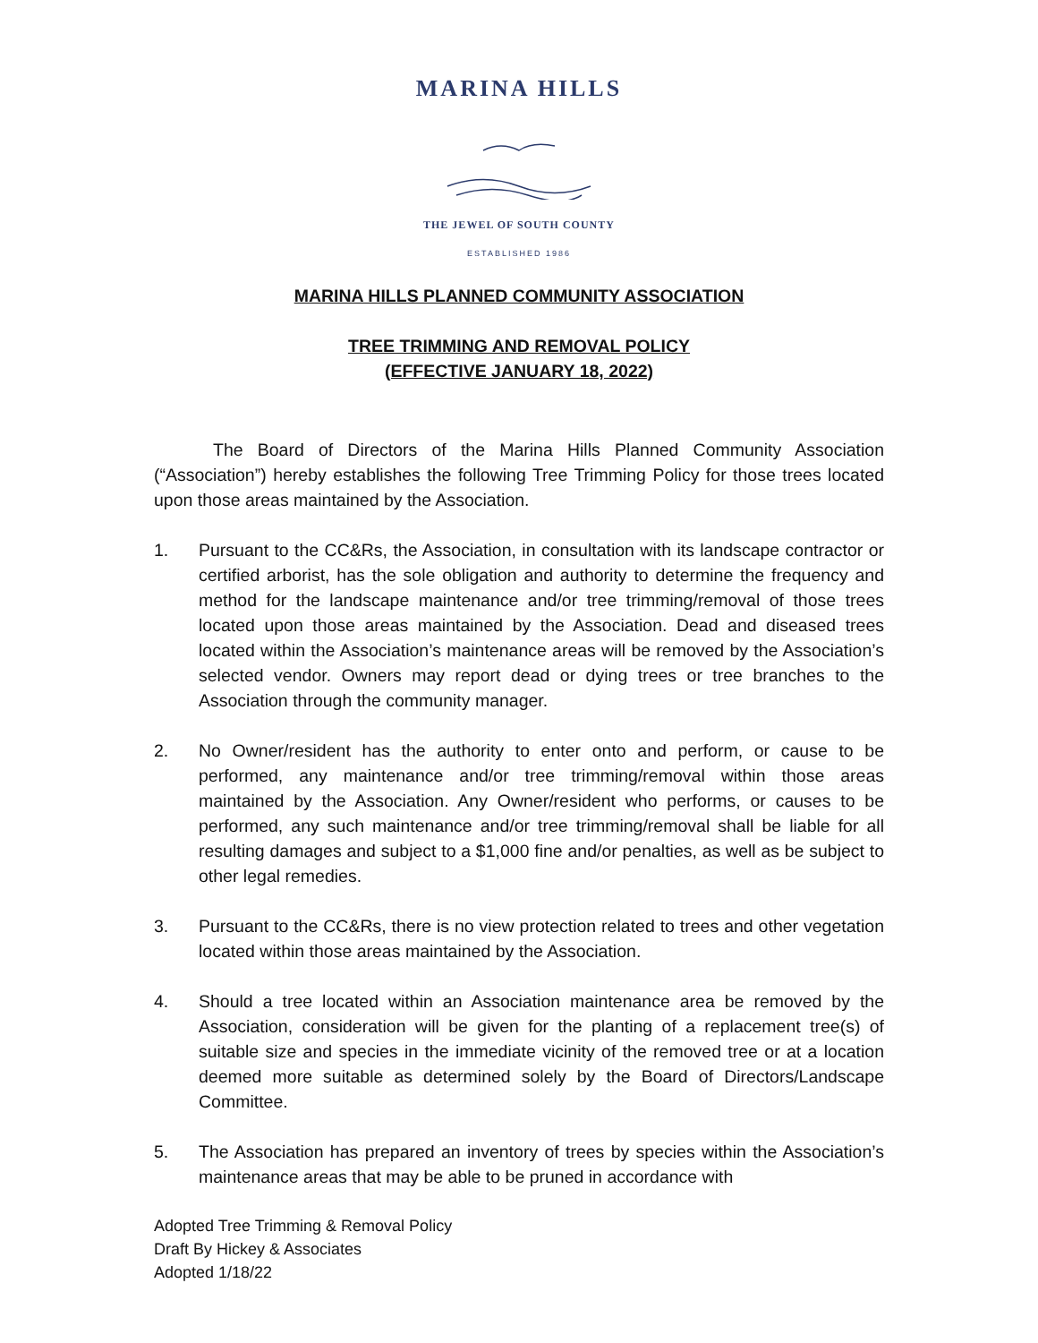MARINA HILLS
THE JEWEL OF SOUTH COUNTY
ESTABLISHED 1986
MARINA HILLS PLANNED COMMUNITY ASSOCIATION
TREE TRIMMING AND REMOVAL POLICY
(EFFECTIVE JANUARY 18, 2022)
The Board of Directors of the Marina Hills Planned Community Association (“Association”) hereby establishes the following Tree Trimming Policy for those trees located upon those areas maintained by the Association.
1. Pursuant to the CC&Rs, the Association, in consultation with its landscape contractor or certified arborist, has the sole obligation and authority to determine the frequency and method for the landscape maintenance and/or tree trimming/removal of those trees located upon those areas maintained by the Association. Dead and diseased trees located within the Association’s maintenance areas will be removed by the Association’s selected vendor. Owners may report dead or dying trees or tree branches to the Association through the community manager.
2. No Owner/resident has the authority to enter onto and perform, or cause to be performed, any maintenance and/or tree trimming/removal within those areas maintained by the Association. Any Owner/resident who performs, or causes to be performed, any such maintenance and/or tree trimming/removal shall be liable for all resulting damages and subject to a $1,000 fine and/or penalties, as well as be subject to other legal remedies.
3. Pursuant to the CC&Rs, there is no view protection related to trees and other vegetation located within those areas maintained by the Association.
4. Should a tree located within an Association maintenance area be removed by the Association, consideration will be given for the planting of a replacement tree(s) of suitable size and species in the immediate vicinity of the removed tree or at a location deemed more suitable as determined solely by the Board of Directors/Landscape Committee.
5. The Association has prepared an inventory of trees by species within the Association’s maintenance areas that may be able to be pruned in accordance with
Adopted Tree Trimming & Removal Policy
Draft By Hickey & Associates
Adopted 1/18/22